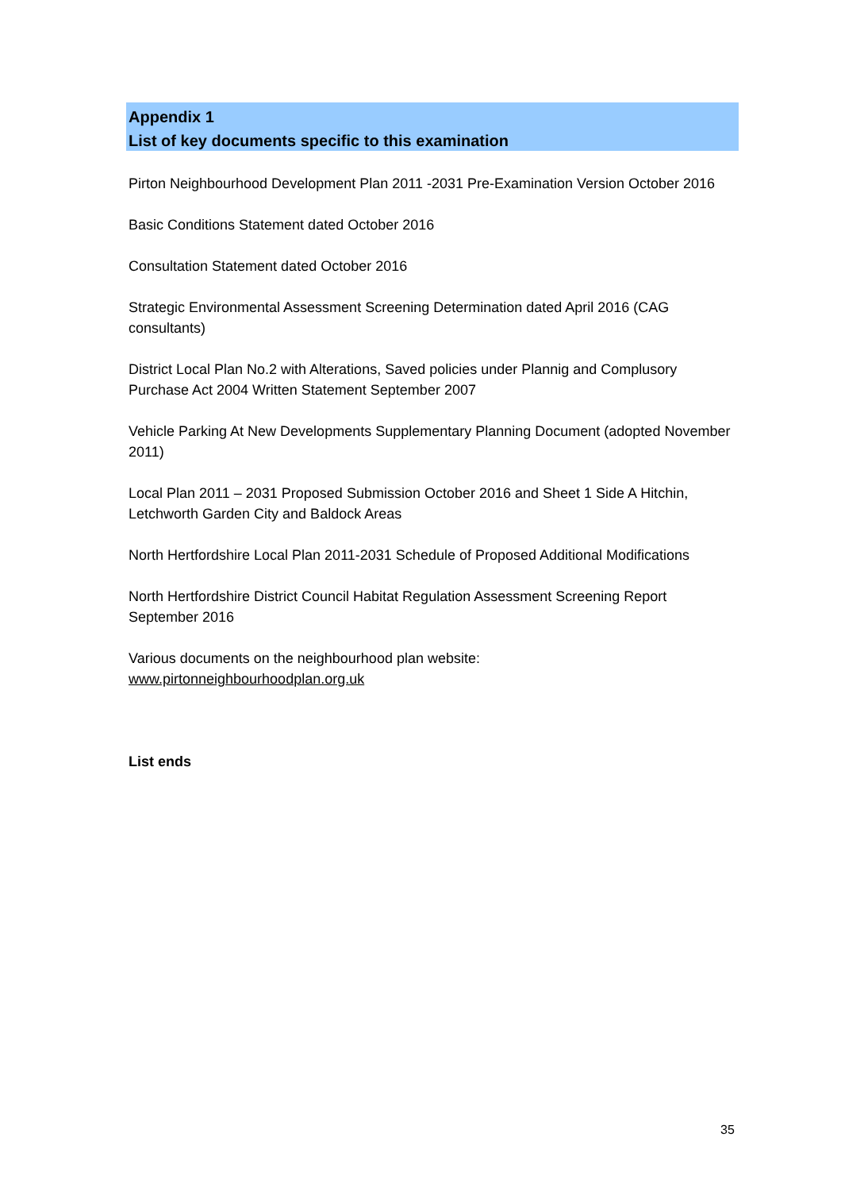Appendix 1
List of key documents specific to this examination
Pirton Neighbourhood Development Plan 2011 -2031 Pre-Examination Version October 2016
Basic Conditions Statement dated October 2016
Consultation Statement dated October 2016
Strategic Environmental Assessment Screening Determination dated April 2016 (CAG consultants)
District Local Plan No.2 with Alterations, Saved policies under Plannig and Complusory Purchase Act 2004 Written Statement September 2007
Vehicle Parking At New Developments Supplementary Planning Document (adopted November 2011)
Local Plan 2011 – 2031 Proposed Submission October 2016 and Sheet 1 Side A Hitchin, Letchworth Garden City and Baldock Areas
North Hertfordshire Local Plan 2011-2031 Schedule of Proposed Additional Modifications
North Hertfordshire District Council Habitat Regulation Assessment Screening Report September 2016
Various documents on the neighbourhood plan website:
www.pirtonneighbourhoodplan.org.uk
List ends
35